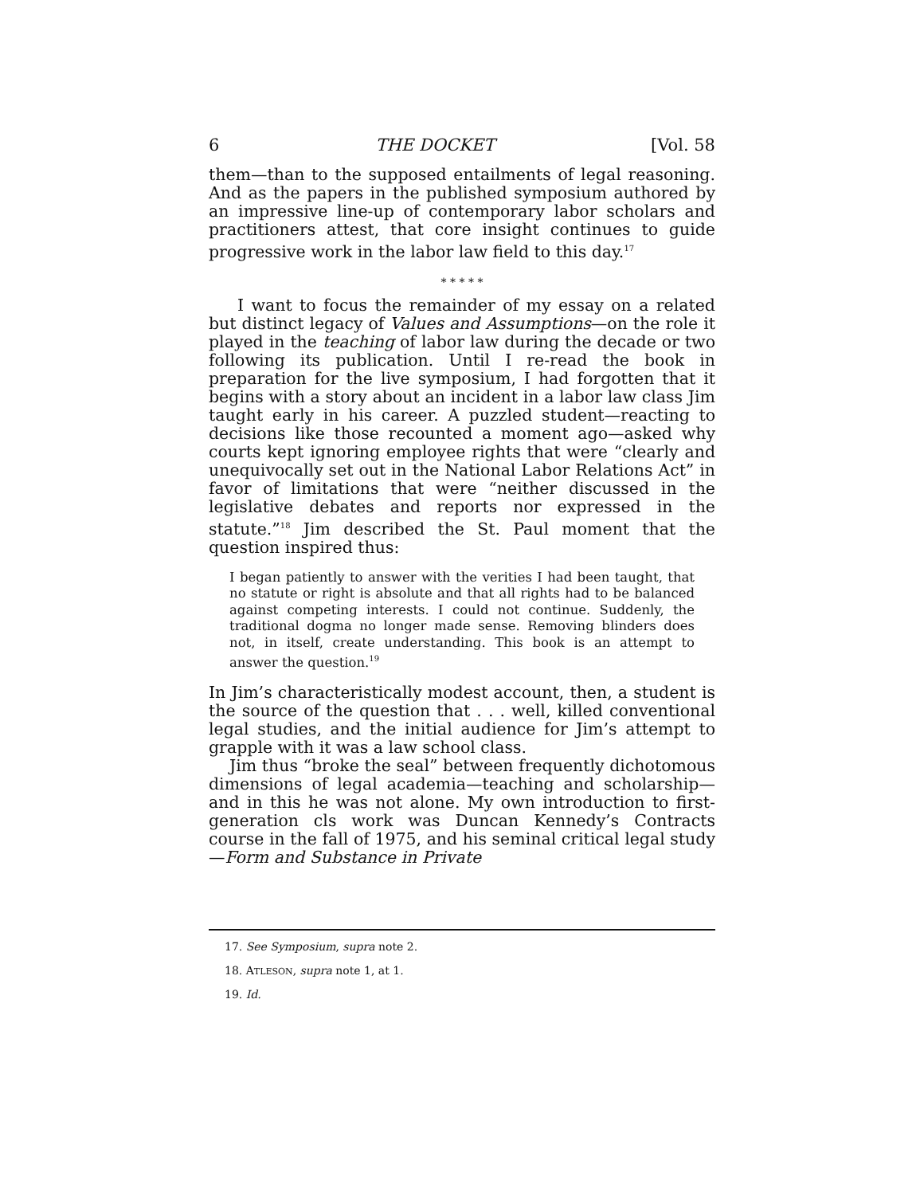6 THE DOCKET [Vol. 58
them—than to the supposed entailments of legal reasoning. And as the papers in the published symposium authored by an impressive line-up of contemporary labor scholars and practitioners attest, that core insight continues to guide progressive work in the labor law field to this day.<sup>17</sup>
* * * * *
I want to focus the remainder of my essay on a related but distinct legacy of Values and Assumptions—on the role it played in the teaching of labor law during the decade or two following its publication. Until I re-read the book in preparation for the live symposium, I had forgotten that it begins with a story about an incident in a labor law class Jim taught early in his career. A puzzled student—reacting to decisions like those recounted a moment ago—asked why courts kept ignoring employee rights that were “clearly and unequivocally set out in the National Labor Relations Act” in favor of limitations that were “neither discussed in the legislative debates and reports nor expressed in the statute.”<sup>18</sup> Jim described the St. Paul moment that the question inspired thus:
I began patiently to answer with the verities I had been taught, that no statute or right is absolute and that all rights had to be balanced against competing interests. I could not continue. Suddenly, the traditional dogma no longer made sense. Removing blinders does not, in itself, create understanding. This book is an attempt to answer the question.<sup>19</sup>
In Jim’s characteristically modest account, then, a student is the source of the question that . . . well, killed conventional legal studies, and the initial audience for Jim’s attempt to grapple with it was a law school class.
Jim thus “broke the seal” between frequently dichotomous dimensions of legal academia—teaching and scholarship—and in this he was not alone. My own introduction to first-generation cls work was Duncan Kennedy’s Contracts course in the fall of 1975, and his seminal critical legal study—Form and Substance in Private
17. See Symposium, supra note 2.
18. ATLESON, supra note 1, at 1.
19. Id.